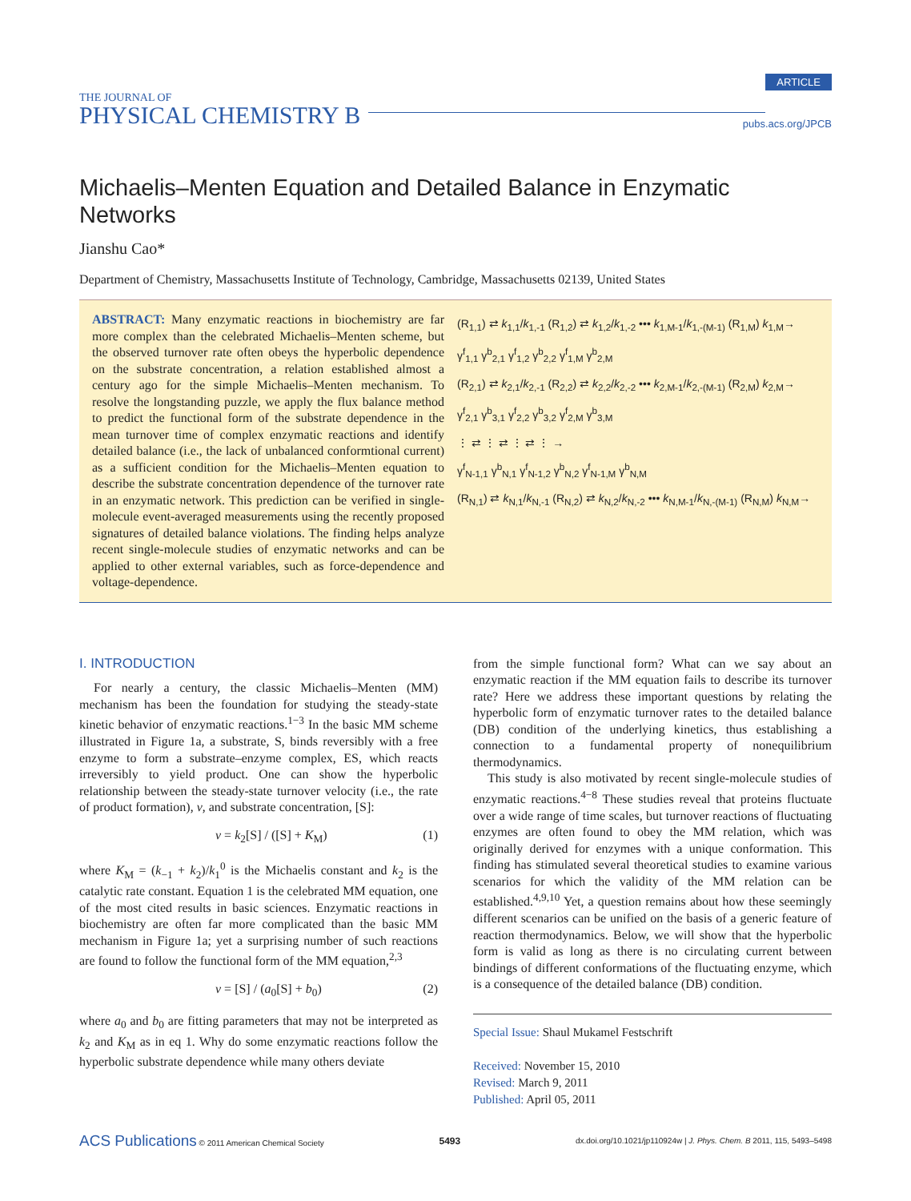THE JOURNAL OF
PHYSICAL CHEMISTRY B
ARTICLE
pubs.acs.org/JPCB
Michaelis–Menten Equation and Detailed Balance in Enzymatic Networks
Jianshu Cao*
Department of Chemistry, Massachusetts Institute of Technology, Cambridge, Massachusetts 02139, United States
ABSTRACT: Many enzymatic reactions in biochemistry are far more complex than the celebrated Michaelis–Menten scheme, but the observed turnover rate often obeys the hyperbolic dependence on the substrate concentration, a relation established almost a century ago for the simple Michaelis–Menten mechanism. To resolve the longstanding puzzle, we apply the flux balance method to predict the functional form of the substrate dependence in the mean turnover time of complex enzymatic reactions and identify detailed balance (i.e., the lack of unbalanced conformtional current) as a sufficient condition for the Michaelis–Menten equation to describe the substrate concentration dependence of the turnover rate in an enzymatic network. This prediction can be verified in single-molecule event-averaged measurements using the recently proposed signatures of detailed balance violations. The finding helps analyze recent single-molecule studies of enzymatic networks and can be applied to other external variables, such as force-dependence and voltage-dependence.
(R<sub>1,1</sub>) ⇄ k<sub>1,1</sub>/k<sub>1,-1</sub> (R<sub>1,2</sub>) ⇄ k<sub>1,2</sub>/k<sub>1,-2</sub> ••• k<sub>1,M-1</sub>/k<sub>1,-(M-1)</sub> (R<sub>1,M</sub>) k<sub>1,M</sub>→
γ<sup>f</sup><sub>1,1</sub> γ<sup>b</sup><sub>2,1</sub> γ<sup>f</sup><sub>1,2</sub> γ<sup>b</sup><sub>2,2</sub> γ<sup>f</sup><sub>1,M</sub> γ<sup>b</sup><sub>2,M</sub>
(R<sub>2,1</sub>) ⇄ k<sub>2,1</sub>/k<sub>2,-1</sub> (R<sub>2,2</sub>) ⇄ k<sub>2,2</sub>/k<sub>2,-2</sub> ••• k<sub>2,M-1</sub>/k<sub>2,-(M-1)</sub> (R<sub>2,M</sub>) k<sub>2,M</sub>→
γ<sup>f</sup><sub>2,1</sub> γ<sup>b</sup><sub>3,1</sub> γ<sup>f</sup><sub>2,2</sub> γ<sup>b</sup><sub>3,2</sub> γ<sup>f</sup><sub>2,M</sub> γ<sup>b</sup><sub>3,M</sub>
⋮ ⇄ ⋮ ⇄ ⋮ ⇄ ⋮ →
γ<sup>f</sup><sub>N-1,1</sub> γ<sup>b</sup><sub>N,1</sub> γ<sup>f</sup><sub>N-1,2</sub> γ<sup>b</sup><sub>N,2</sub> γ<sup>f</sup><sub>N-1,M</sub> γ<sup>b</sup><sub>N,M</sub>
(R<sub>N,1</sub>) ⇄ k<sub>N,1</sub>/k<sub>N,-1</sub> (R<sub>N,2</sub>) ⇄ k<sub>N,2</sub>/k<sub>N,-2</sub> ••• k<sub>N,M-1</sub>/k<sub>N,-(M-1)</sub> (R<sub>N,M</sub>) k<sub>N,M</sub>→
I. INTRODUCTION
For nearly a century, the classic Michaelis–Menten (MM) mechanism has been the foundation for studying the steady-state kinetic behavior of enzymatic reactions.<sup>1−3</sup> In the basic MM scheme illustrated in Figure 1a, a substrate, S, binds reversibly with a free enzyme to form a substrate–enzyme complex, ES, which reacts irreversibly to yield product. One can show the hyperbolic relationship between the steady-state turnover velocity (i.e., the rate of product formation), v, and substrate concentration, [S]:
v = k<sub>2</sub>[S] / ([S] + K<sub>M</sub>) (1)
where K<sub>M</sub> = (k<sub>−1</sub> + k<sub>2</sub>)/k<sub>1</sub><sup>0</sup> is the Michaelis constant and k<sub>2</sub> is the catalytic rate constant. Equation 1 is the celebrated MM equation, one of the most cited results in basic sciences. Enzymatic reactions in biochemistry are often far more complicated than the basic MM mechanism in Figure 1a; yet a surprising number of such reactions are found to follow the functional form of the MM equation,<sup>2,3</sup>
v = [S] / (a<sub>0</sub>[S] + b<sub>0</sub>) (2)
where a<sub>0</sub> and b<sub>0</sub> are fitting parameters that may not be interpreted as k<sub>2</sub> and K<sub>M</sub> as in eq 1. Why do some enzymatic reactions follow the hyperbolic substrate dependence while many others deviate
from the simple functional form? What can we say about an enzymatic reaction if the MM equation fails to describe its turnover rate? Here we address these important questions by relating the hyperbolic form of enzymatic turnover rates to the detailed balance (DB) condition of the underlying kinetics, thus establishing a connection to a fundamental property of nonequilibrium thermodynamics.
This study is also motivated by recent single-molecule studies of enzymatic reactions.<sup>4−8</sup> These studies reveal that proteins fluctuate over a wide range of time scales, but turnover reactions of fluctuating enzymes are often found to obey the MM relation, which was originally derived for enzymes with a unique conformation. This finding has stimulated several theoretical studies to examine various scenarios for which the validity of the MM relation can be established.<sup>4,9,10</sup> Yet, a question remains about how these seemingly different scenarios can be unified on the basis of a generic feature of reaction thermodynamics. Below, we will show that the hyperbolic form is valid as long as there is no circulating current between bindings of different conformations of the fluctuating enzyme, which is a consequence of the detailed balance (DB) condition.
Special Issue: Shaul Mukamel Festschrift
Received: November 15, 2010
Revised: March 9, 2011
Published: April 05, 2011
ACS Publications © 2011 American Chemical Society 5493 dx.doi.org/10.1021/jp110924w | J. Phys. Chem. B 2011, 115, 5493–5498